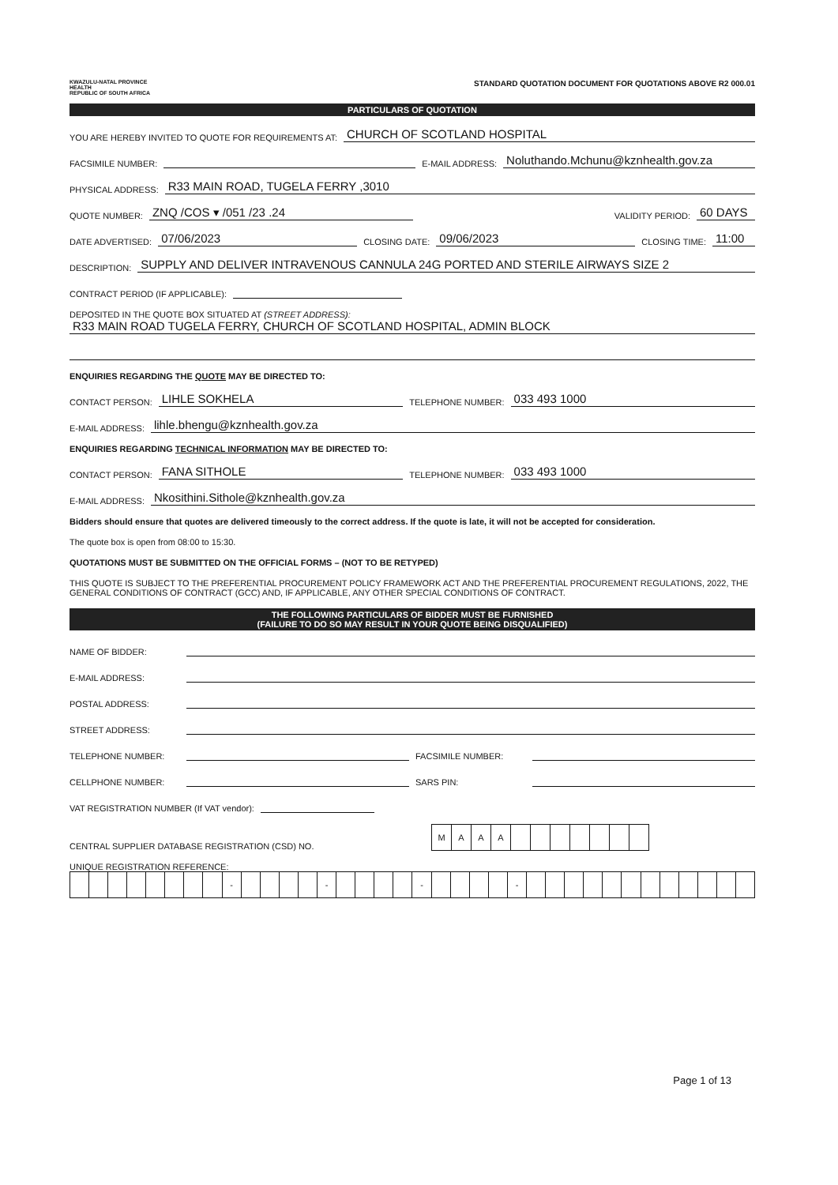KWAZULU-NATAL PROVINCE
HEALTH
REPUBLIC OF SOUTH AFRICA
STANDARD QUOTATION DOCUMENT FOR QUOTATIONS ABOVE R2 000.01
PARTICULARS OF QUOTATION
YOU ARE HEREBY INVITED TO QUOTE FOR REQUIREMENTS AT: CHURCH OF SCOTLAND HOSPITAL
FACSIMILE NUMBER: E-MAIL ADDRESS: Noluthando.Mchunu@kznhealth.gov.za
PHYSICAL ADDRESS: R33 MAIN ROAD, TUGELA FERRY ,3010
QUOTE NUMBER: ZNQ /COS ▾ /051 /23 .24 VALIDITY PERIOD: 60 DAYS
DATE ADVERTISED: 07/06/2023 CLOSING DATE: 09/06/2023 CLOSING TIME: 11:00
DESCRIPTION: SUPPLY AND DELIVER INTRAVENOUS CANNULA 24G PORTED AND STERILE AIRWAYS SIZE 2
CONTRACT PERIOD (IF APPLICABLE):
DEPOSITED IN THE QUOTE BOX SITUATED AT (STREET ADDRESS):
R33 MAIN ROAD TUGELA FERRY, CHURCH OF SCOTLAND HOSPITAL, ADMIN BLOCK
ENQUIRIES REGARDING THE QUOTE MAY BE DIRECTED TO:
CONTACT PERSON: LIHLE SOKHELA TELEPHONE NUMBER: 033 493 1000
E-MAIL ADDRESS: lihle.bhengu@kznhealth.gov.za
ENQUIRIES REGARDING TECHNICAL INFORMATION MAY BE DIRECTED TO:
CONTACT PERSON: FANA SITHOLE TELEPHONE NUMBER: 033 493 1000
E-MAIL ADDRESS: Nkosithini.Sithole@kznhealth.gov.za
Bidders should ensure that quotes are delivered timeously to the correct address. If the quote is late, it will not be accepted for consideration.
The quote box is open from 08:00 to 15:30.
QUOTATIONS MUST BE SUBMITTED ON THE OFFICIAL FORMS – (NOT TO BE RETYPED)
THIS QUOTE IS SUBJECT TO THE PREFERENTIAL PROCUREMENT POLICY FRAMEWORK ACT AND THE PREFERENTIAL PROCUREMENT REGULATIONS, 2022, THE GENERAL CONDITIONS OF CONTRACT (GCC) AND, IF APPLICABLE, ANY OTHER SPECIAL CONDITIONS OF CONTRACT.
THE FOLLOWING PARTICULARS OF BIDDER MUST BE FURNISHED
(FAILURE TO DO SO MAY RESULT IN YOUR QUOTE BEING DISQUALIFIED)
NAME OF BIDDER:
E-MAIL ADDRESS:
POSTAL ADDRESS:
STREET ADDRESS:
TELEPHONE NUMBER: FACSIMILE NUMBER:
CELLPHONE NUMBER: SARS PIN:
VAT REGISTRATION NUMBER (If VAT vendor):
CENTRAL SUPPLIER DATABASE REGISTRATION (CSD) NO.
| M | A | A | A | | | | | | | |
UNIQUE REGISTRATION REFERENCE:
| | | | | | | | | - | | | | | - | | | | | - | | | | | - | | | | | | | | | | | | |
Page 1 of 13